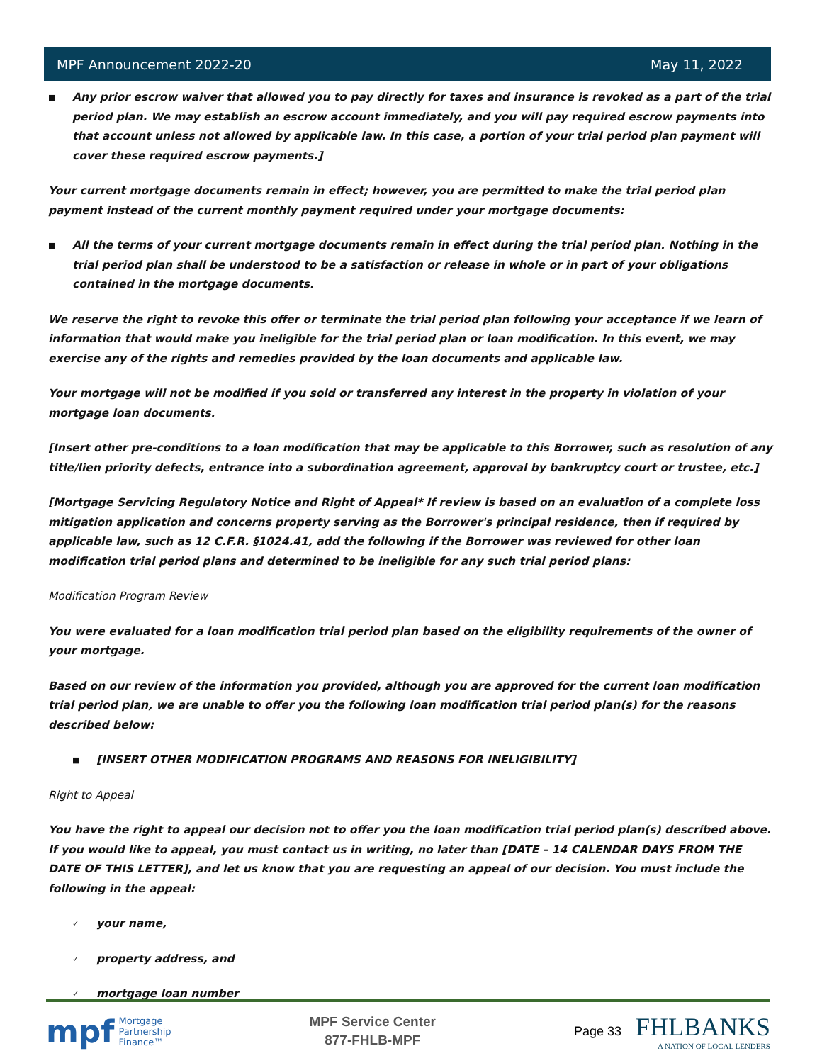MPF Announcement 2022-20 May 11, 2022
■
Any prior escrow waiver that allowed you to pay directly for taxes and insurance is revoked as a part of the trial period plan. We may establish an escrow account immediately, and you will pay required escrow payments into that account unless not allowed by applicable law. In this case, a portion of your trial period plan payment will cover these required escrow payments.]
Your current mortgage documents remain in effect; however, you are permitted to make the trial period plan payment instead of the current monthly payment required under your mortgage documents:
■
All the terms of your current mortgage documents remain in effect during the trial period plan. Nothing in the trial period plan shall be understood to be a satisfaction or release in whole or in part of your obligations contained in the mortgage documents.
We reserve the right to revoke this offer or terminate the trial period plan following your acceptance if we learn of information that would make you ineligible for the trial period plan or loan modification. In this event, we may exercise any of the rights and remedies provided by the loan documents and applicable law.
Your mortgage will not be modified if you sold or transferred any interest in the property in violation of your mortgage loan documents.
[Insert other pre-conditions to a loan modification that may be applicable to this Borrower, such as resolution of any title/lien priority defects, entrance into a subordination agreement, approval by bankruptcy court or trustee, etc.]
[Mortgage Servicing Regulatory Notice and Right of Appeal* If review is based on an evaluation of a complete loss mitigation application and concerns property serving as the Borrower's principal residence, then if required by applicable law, such as 12 C.F.R. §1024.41, add the following if the Borrower was reviewed for other loan modification trial period plans and determined to be ineligible for any such trial period plans:
Modification Program Review
You were evaluated for a loan modification trial period plan based on the eligibility requirements of the owner of your mortgage.
Based on our review of the information you provided, although you are approved for the current loan modification trial period plan, we are unable to offer you the following loan modification trial period plan(s) for the reasons described below:
■
[INSERT OTHER MODIFICATION PROGRAMS AND REASONS FOR INELIGIBILITY]
Right to Appeal
You have the right to appeal our decision not to offer you the loan modification trial period plan(s) described above. If you would like to appeal, you must contact us in writing, no later than [DATE – 14 CALENDAR DAYS FROM THE DATE OF THIS LETTER], and let us know that you are requesting an appeal of our decision. You must include the following in the appeal:
✓
your name,
✓
property address, and
✓
mortgage loan number
mpf Mortgage
Partnership
Finance™
MPF Service Center
877-FHLB-MPF
Page 33
FHLBANKS
A NATION OF LOCAL LENDERS